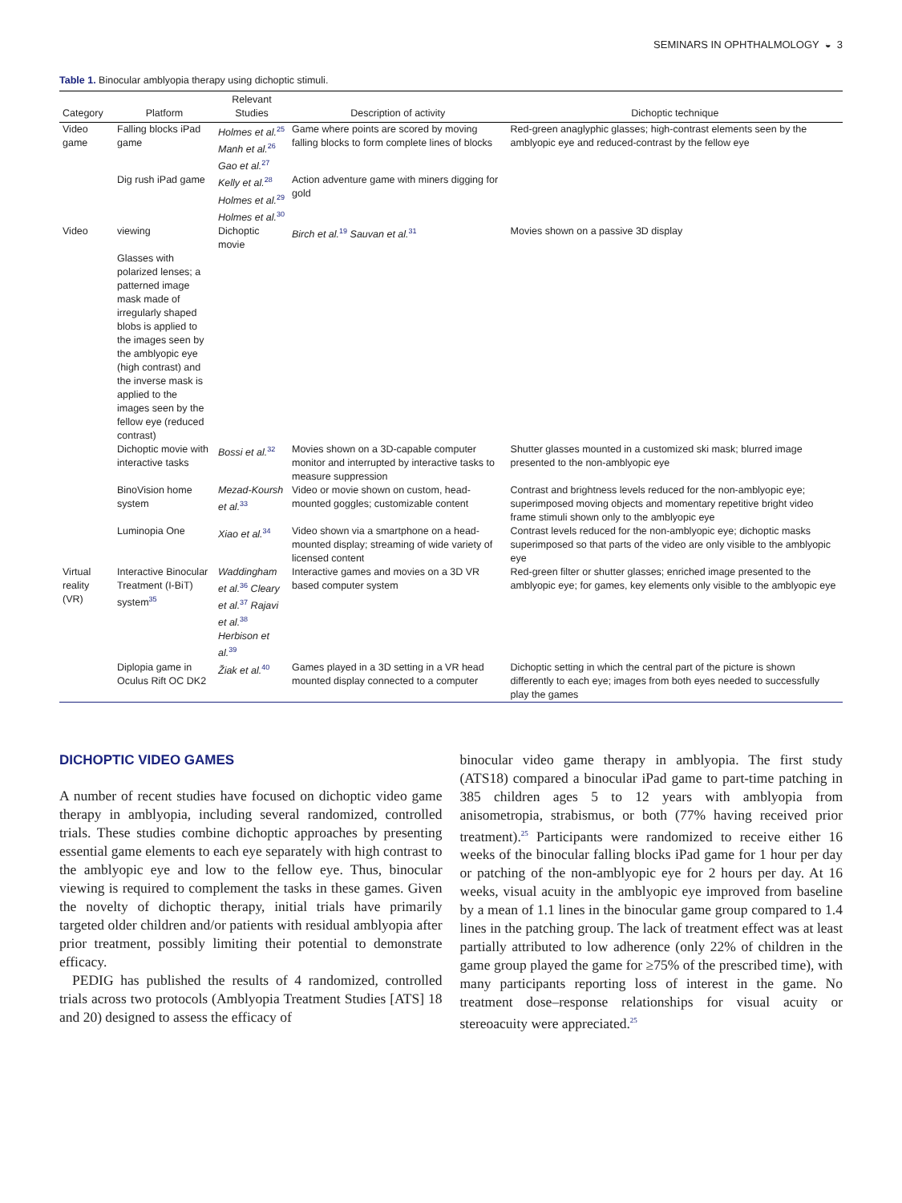SEMINARS IN OPHTHALMOLOGY ◒ 3
Table 1. Binocular amblyopia therapy using dichoptic stimuli.
| Category | Platform | Relevant Studies | Description of activity | Dichoptic technique |
| --- | --- | --- | --- | --- |
| Video game | Falling blocks iPad game | Holmes et al.<sup>25</sup> Manh et al.<sup>26</sup> Gao et al.<sup>27</sup> | Game where points are scored by moving falling blocks to form complete lines of blocks | Red-green anaglyphic glasses; high-contrast elements seen by the amblyopic eye and reduced-contrast by the fellow eye |
| | Dig rush iPad game | Kelly et al.<sup>28</sup> Holmes et al.<sup>29</sup> Holmes et al.<sup>30</sup> | Action adventure game with miners digging for gold | |
| Video | viewing Glasses with polarized lenses; a patterned image mask made of irregularly shaped blobs is applied to the images seen by the amblyopic eye (high contrast) and the inverse mask is applied to the images seen by the fellow eye (reduced contrast) | Dichoptic movie | Birch et al.<sup>19</sup> Sauvan et al.<sup>31</sup> | Movies shown on a passive 3D display |
| | Dichoptic movie with interactive tasks | Bossi et al.<sup>32</sup> | Movies shown on a 3D-capable computer monitor and interrupted by interactive tasks to measure suppression | Shutter glasses mounted in a customized ski mask; blurred image presented to the non-amblyopic eye |
| | BinoVision home system | Mezad-Koursh et al.<sup>33</sup> | Video or movie shown on custom, head-mounted goggles; customizable content | Contrast and brightness levels reduced for the non-amblyopic eye; superimposed moving objects and momentary repetitive bright video frame stimuli shown only to the amblyopic eye |
| | Luminopia One | Xiao et al.<sup>34</sup> | Video shown via a smartphone on a head-mounted display; streaming of wide variety of licensed content | Contrast levels reduced for the non-amblyopic eye; dichoptic masks superimposed so that parts of the video are only visible to the amblyopic eye |
| Virtual reality (VR) | Interactive Binocular Treatment (I-BiT) system<sup>35</sup> | Waddingham et al.<sup>36</sup> Cleary et al.<sup>37</sup> Rajavi et al.<sup>38</sup> Herbison et al.<sup>39</sup> | Interactive games and movies on a 3D VR based computer system | Red-green filter or shutter glasses; enriched image presented to the amblyopic eye; for games, key elements only visible to the amblyopic eye |
| | Diplopia game in Oculus Rift OC DK2 | Žiak et al.<sup>40</sup> | Games played in a 3D setting in a VR head mounted display connected to a computer | Dichoptic setting in which the central part of the picture is shown differently to each eye; images from both eyes needed to successfully play the games |
DICHOPTIC VIDEO GAMES
A number of recent studies have focused on dichoptic video game therapy in amblyopia, including several randomized, controlled trials. These studies combine dichoptic approaches by presenting essential game elements to each eye separately with high contrast to the amblyopic eye and low to the fellow eye. Thus, binocular viewing is required to complement the tasks in these games. Given the novelty of dichoptic therapy, initial trials have primarily targeted older children and/or patients with residual amblyopia after prior treatment, possibly limiting their potential to demonstrate efficacy.
PEDIG has published the results of 4 randomized, controlled trials across two protocols (Amblyopia Treatment Studies [ATS] 18 and 20) designed to assess the efficacy of
binocular video game therapy in amblyopia. The first study (ATS18) compared a binocular iPad game to part-time patching in 385 children ages 5 to 12 years with amblyopia from anisometropia, strabismus, or both (77% having received prior treatment).<sup>25</sup> Participants were randomized to receive either 16 weeks of the binocular falling blocks iPad game for 1 hour per day or patching of the non-amblyopic eye for 2 hours per day. At 16 weeks, visual acuity in the amblyopic eye improved from baseline by a mean of 1.1 lines in the binocular game group compared to 1.4 lines in the patching group. The lack of treatment effect was at least partially attributed to low adherence (only 22% of children in the game group played the game for ≥75% of the prescribed time), with many participants reporting loss of interest in the game. No treatment dose–response relationships for visual acuity or stereoacuity were appreciated.<sup>25</sup>